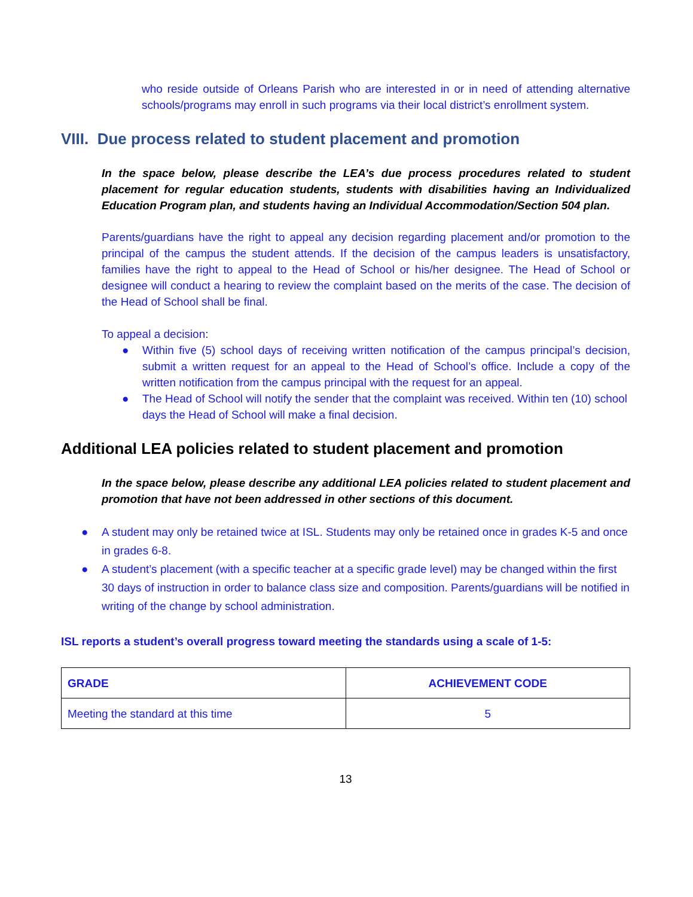who reside outside of Orleans Parish who are interested in or in need of attending alternative schools/programs may enroll in such programs via their local district’s enrollment system.
VIII. Due process related to student placement and promotion
In the space below, please describe the LEA’s due process procedures related to student placement for regular education students, students with disabilities having an Individualized Education Program plan, and students having an Individual Accommodation/Section 504 plan.
Parents/guardians have the right to appeal any decision regarding placement and/or promotion to the principal of the campus the student attends. If the decision of the campus leaders is unsatisfactory, families have the right to appeal to the Head of School or his/her designee. The Head of School or designee will conduct a hearing to review the complaint based on the merits of the case. The decision of the Head of School shall be final.
To appeal a decision:
● Within five (5) school days of receiving written notification of the campus principal’s decision, submit a written request for an appeal to the Head of School’s office. Include a copy of the written notification from the campus principal with the request for an appeal.
● The Head of School will notify the sender that the complaint was received. Within ten (10) school days the Head of School will make a final decision.
Additional LEA policies related to student placement and promotion
In the space below, please describe any additional LEA policies related to student placement and promotion that have not been addressed in other sections of this document.
● A student may only be retained twice at ISL. Students may only be retained once in grades K-5 and once in grades 6-8.
● A student’s placement (with a specific teacher at a specific grade level) may be changed within the first 30 days of instruction in order to balance class size and composition. Parents/guardians will be notified in writing of the change by school administration.
ISL reports a student’s overall progress toward meeting the standards using a scale of 1-5:
| GRADE | ACHIEVEMENT CODE |
| --- | --- |
| Meeting the standard at this time | 5 |
13